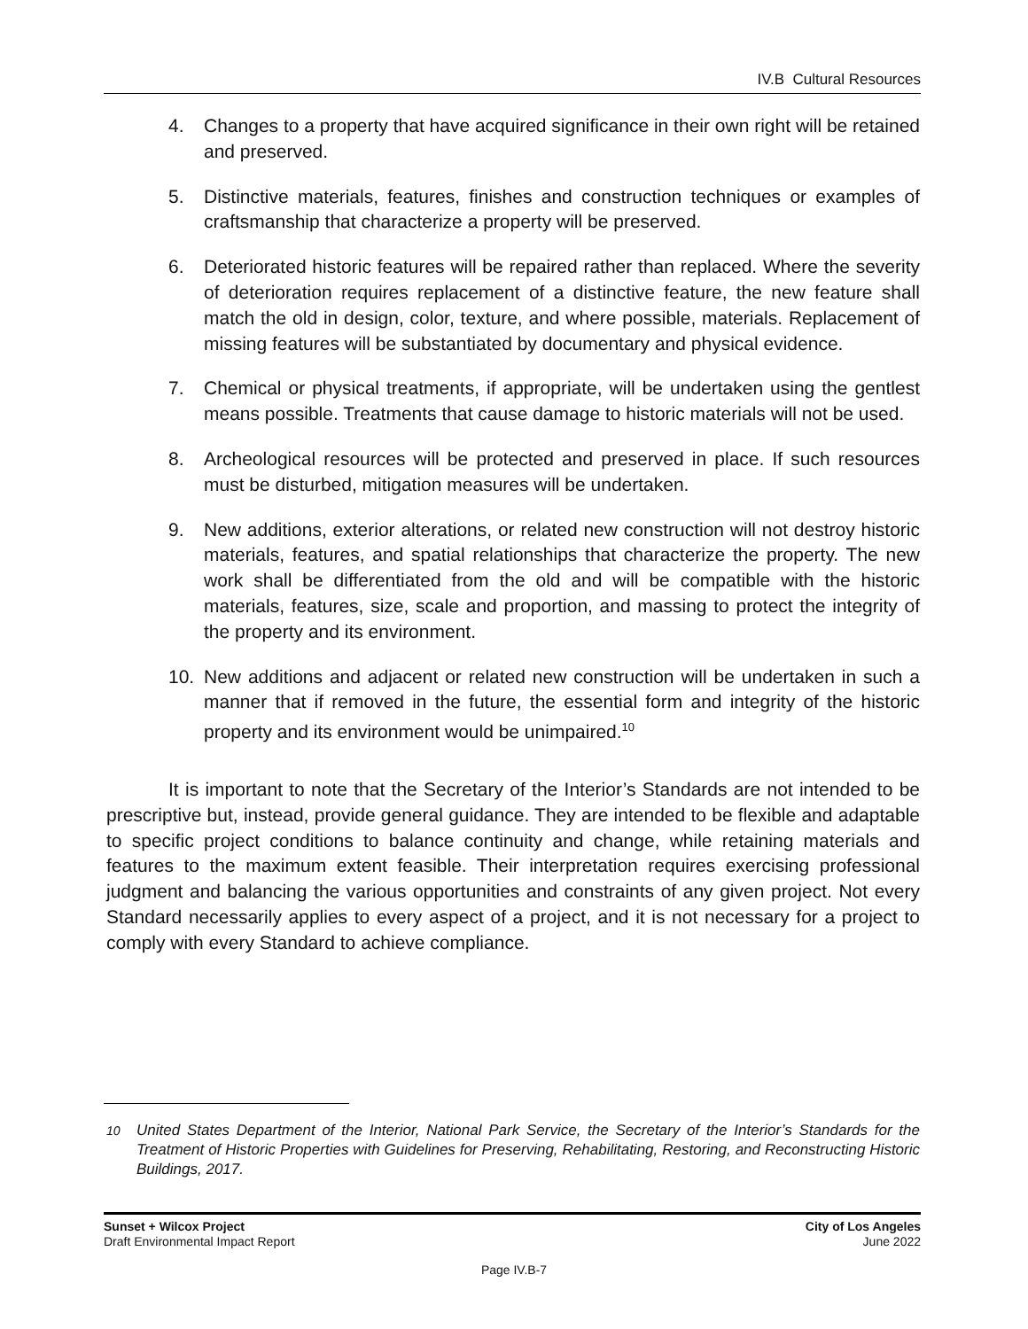IV.B Cultural Resources
4. Changes to a property that have acquired significance in their own right will be retained and preserved.
5. Distinctive materials, features, finishes and construction techniques or examples of craftsmanship that characterize a property will be preserved.
6. Deteriorated historic features will be repaired rather than replaced. Where the severity of deterioration requires replacement of a distinctive feature, the new feature shall match the old in design, color, texture, and where possible, materials. Replacement of missing features will be substantiated by documentary and physical evidence.
7. Chemical or physical treatments, if appropriate, will be undertaken using the gentlest means possible. Treatments that cause damage to historic materials will not be used.
8. Archeological resources will be protected and preserved in place. If such resources must be disturbed, mitigation measures will be undertaken.
9. New additions, exterior alterations, or related new construction will not destroy historic materials, features, and spatial relationships that characterize the property. The new work shall be differentiated from the old and will be compatible with the historic materials, features, size, scale and proportion, and massing to protect the integrity of the property and its environment.
10. New additions and adjacent or related new construction will be undertaken in such a manner that if removed in the future, the essential form and integrity of the historic property and its environment would be unimpaired.<sup>10</sup>
It is important to note that the Secretary of the Interior’s Standards are not intended to be prescriptive but, instead, provide general guidance. They are intended to be flexible and adaptable to specific project conditions to balance continuity and change, while retaining materials and features to the maximum extent feasible. Their interpretation requires exercising professional judgment and balancing the various opportunities and constraints of any given project. Not every Standard necessarily applies to every aspect of a project, and it is not necessary for a project to comply with every Standard to achieve compliance.
<sup>10</sup> United States Department of the Interior, National Park Service, the Secretary of the Interior’s Standards for the Treatment of Historic Properties with Guidelines for Preserving, Rehabilitating, Restoring, and Reconstructing Historic Buildings, 2017.
Sunset + Wilcox Project
Draft Environmental Impact Report
City of Los Angeles
June 2022
Page IV.B-7